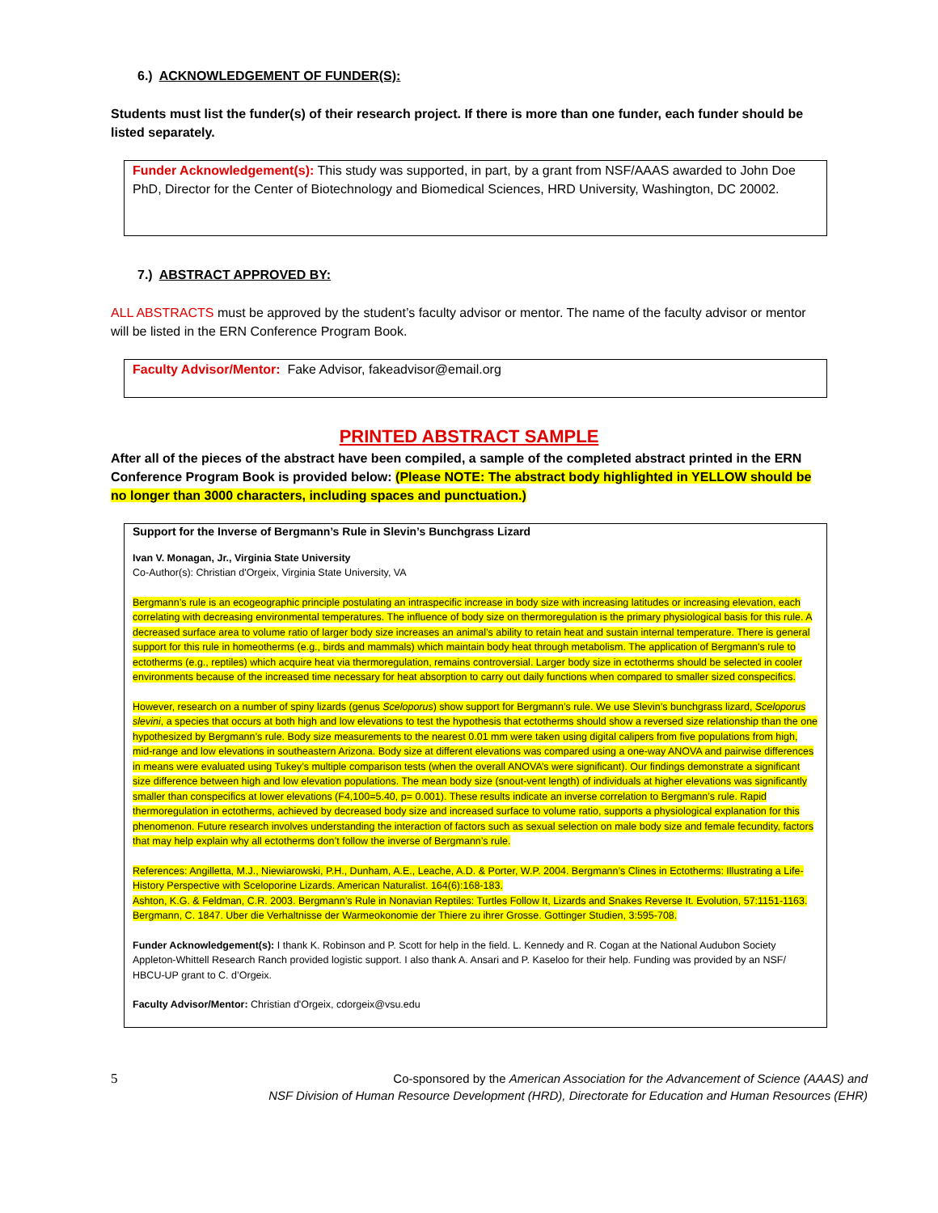6.) ACKNOWLEDGEMENT OF FUNDER(S):
Students must list the funder(s) of their research project. If there is more than one funder, each funder should be listed separately.
Funder Acknowledgement(s): This study was supported, in part, by a grant from NSF/AAAS awarded to John Doe PhD, Director for the Center of Biotechnology and Biomedical Sciences, HRD University, Washington, DC 20002.
7.) ABSTRACT APPROVED BY:
ALL ABSTRACTS must be approved by the student’s faculty advisor or mentor. The name of the faculty advisor or mentor will be listed in the ERN Conference Program Book.
Faculty Advisor/Mentor: Fake Advisor, fakeadvisor@email.org
PRINTED ABSTRACT SAMPLE
After all of the pieces of the abstract have been compiled, a sample of the completed abstract printed in the ERN Conference Program Book is provided below: (Please NOTE: The abstract body highlighted in YELLOW should be no longer than 3000 characters, including spaces and punctuation.)
Support for the Inverse of Bergmann’s Rule in Slevin’s Bunchgrass Lizard
Ivan V. Monagan, Jr., Virginia State University
Co-Author(s): Christian d'Orgeix, Virginia State University, VA
Bergmann’s rule is an ecogeographic principle postulating an intraspecific increase in body size with increasing latitudes or increasing elevation, each correlating with decreasing environmental temperatures. The influence of body size on thermoregulation is the primary physiological basis for this rule. A decreased surface area to volume ratio of larger body size increases an animal’s ability to retain heat and sustain internal temperature. There is general support for this rule in homeotherms (e.g., birds and mammals) which maintain body heat through metabolism. The application of Bergmann's rule to ectotherms (e.g., reptiles) which acquire heat via thermoregulation, remains controversial. Larger body size in ectotherms should be selected in cooler environments because of the increased time necessary for heat absorption to carry out daily functions when compared to smaller sized conspecifics.
However, research on a number of spiny lizards (genus Sceloporus) show support for Bergmann’s rule. We use Slevin’s bunchgrass lizard, Sceloporus slevini, a species that occurs at both high and low elevations to test the hypothesis that ectotherms should show a reversed size relationship than the one hypothesized by Bergmann’s rule. Body size measurements to the nearest 0.01 mm were taken using digital calipers from five populations from high, mid-range and low elevations in southeastern Arizona. Body size at different elevations was compared using a one-way ANOVA and pairwise differences in means were evaluated using Tukey’s multiple comparison tests (when the overall ANOVA’s were significant). Our findings demonstrate a significant size difference between high and low elevation populations. The mean body size (snout-vent length) of individuals at higher elevations was significantly smaller than conspecifics at lower elevations (F4,100=5.40, p= 0.001). These results indicate an inverse correlation to Bergmann’s rule. Rapid thermoregulation in ectotherms, achieved by decreased body size and increased surface to volume ratio, supports a physiological explanation for this phenomenon. Future research involves understanding the interaction of factors such as sexual selection on male body size and female fecundity, factors that may help explain why all ectotherms don’t follow the inverse of Bergmann’s rule.
References: Angilletta, M.J., Niewiarowski, P.H., Dunham, A.E., Leache, A.D. & Porter, W.P. 2004. Bergmann’s Clines in Ectotherms: Illustrating a Life-History Perspective with Sceloporine Lizards. American Naturalist. 164(6):168-183.
Ashton, K.G. & Feldman, C.R. 2003. Bergmann’s Rule in Nonavian Reptiles: Turtles Follow It, Lizards and Snakes Reverse It. Evolution, 57:1151-1163.
Bergmann, C. 1847. Uber die Verhaltnisse der Warmeokonomie der Thiere zu ihrer Grosse. Gottinger Studien, 3:595-708.
Funder Acknowledgement(s): I thank K. Robinson and P. Scott for help in the field. L. Kennedy and R. Cogan at the National Audubon Society Appleton-Whittell Research Ranch provided logistic support. I also thank A. Ansari and P. Kaseloo for their help. Funding was provided by an NSF/ HBCU-UP grant to C. d’Orgeix.
Faculty Advisor/Mentor: Christian d'Orgeix, cdorgeix@vsu.edu
5 Co-sponsored by the American Association for the Advancement of Science (AAAS) and
NSF Division of Human Resource Development (HRD), Directorate for Education and Human Resources (EHR)